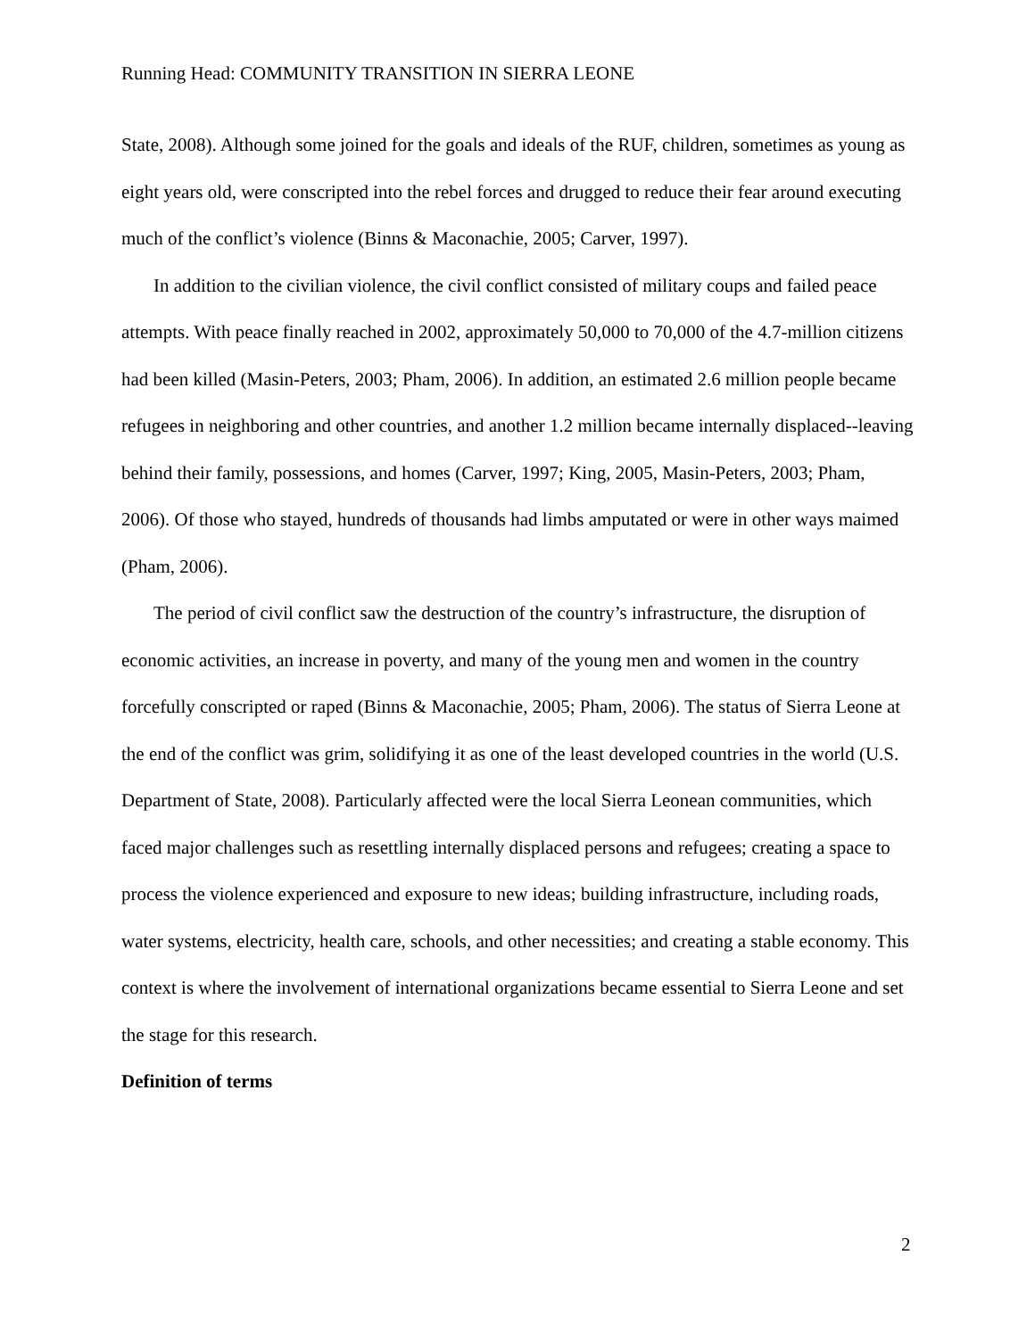Running Head: COMMUNITY TRANSITION IN SIERRA LEONE
State, 2008). Although some joined for the goals and ideals of the RUF, children, sometimes as young as eight years old, were conscripted into the rebel forces and drugged to reduce their fear around executing much of the conflict’s violence (Binns & Maconachie, 2005; Carver, 1997).
In addition to the civilian violence, the civil conflict consisted of military coups and failed peace attempts. With peace finally reached in 2002, approximately 50,000 to 70,000 of the 4.7-million citizens had been killed (Masin-Peters, 2003; Pham, 2006). In addition, an estimated 2.6 million people became refugees in neighboring and other countries, and another 1.2 million became internally displaced--leaving behind their family, possessions, and homes (Carver, 1997; King, 2005, Masin-Peters, 2003; Pham, 2006). Of those who stayed, hundreds of thousands had limbs amputated or were in other ways maimed (Pham, 2006).
The period of civil conflict saw the destruction of the country’s infrastructure, the disruption of economic activities, an increase in poverty, and many of the young men and women in the country forcefully conscripted or raped (Binns & Maconachie, 2005; Pham, 2006). The status of Sierra Leone at the end of the conflict was grim, solidifying it as one of the least developed countries in the world (U.S. Department of State, 2008). Particularly affected were the local Sierra Leonean communities, which faced major challenges such as resettling internally displaced persons and refugees; creating a space to process the violence experienced and exposure to new ideas; building infrastructure, including roads, water systems, electricity, health care, schools, and other necessities; and creating a stable economy. This context is where the involvement of international organizations became essential to Sierra Leone and set the stage for this research.
Definition of terms
2